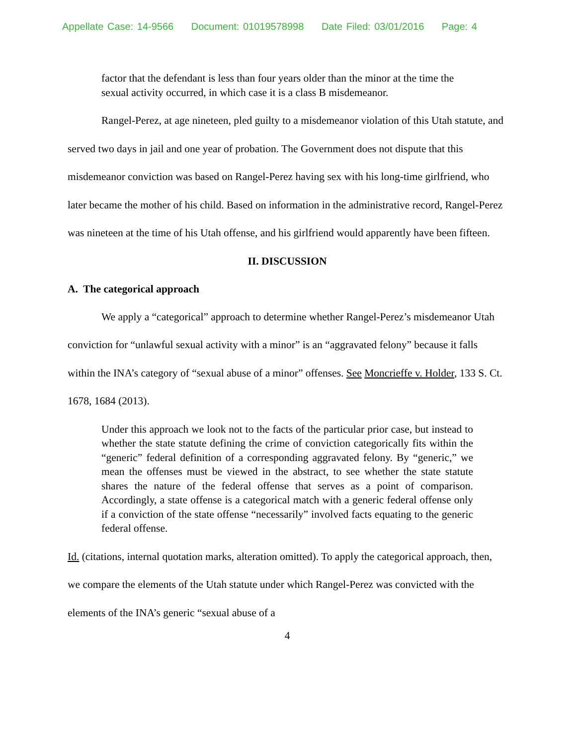Appellate Case: 14-9566 Document: 01019578998 Date Filed: 03/01/2016 Page: 4
factor that the defendant is less than four years older than the minor at the time the sexual activity occurred, in which case it is a class B misdemeanor.
Rangel-Perez, at age nineteen, pled guilty to a misdemeanor violation of this Utah statute, and served two days in jail and one year of probation. The Government does not dispute that this misdemeanor conviction was based on Rangel-Perez having sex with his long-time girlfriend, who later became the mother of his child. Based on information in the administrative record, Rangel-Perez was nineteen at the time of his Utah offense, and his girlfriend would apparently have been fifteen.
II. DISCUSSION
A. The categorical approach
We apply a “categorical” approach to determine whether Rangel-Perez’s misdemeanor Utah conviction for “unlawful sexual activity with a minor” is an “aggravated felony” because it falls within the INA’s category of “sexual abuse of a minor” offenses. See Moncrieffe v. Holder, 133 S. Ct. 1678, 1684 (2013).
Under this approach we look not to the facts of the particular prior case, but instead to whether the state statute defining the crime of conviction categorically fits within the “generic” federal definition of a corresponding aggravated felony. By “generic,” we mean the offenses must be viewed in the abstract, to see whether the state statute shares the nature of the federal offense that serves as a point of comparison. Accordingly, a state offense is a categorical match with a generic federal offense only if a conviction of the state offense “necessarily” involved facts equating to the generic federal offense.
Id. (citations, internal quotation marks, alteration omitted). To apply the categorical approach, then, we compare the elements of the Utah statute under which Rangel-Perez was convicted with the elements of the INA’s generic “sexual abuse of a
4